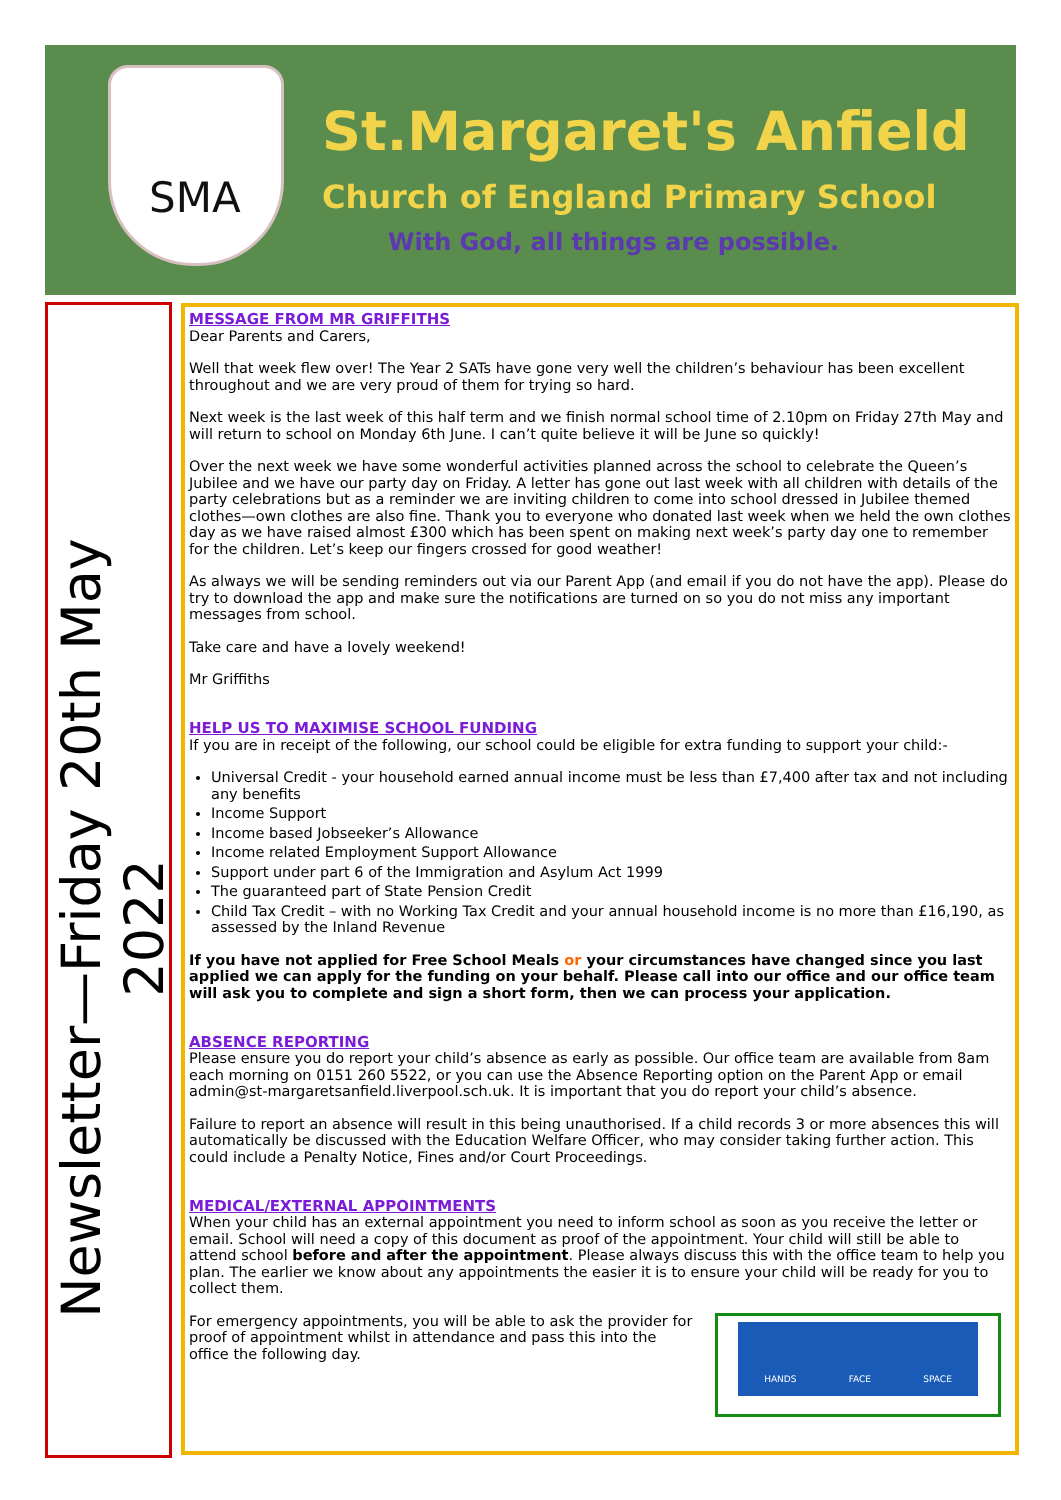SMA
St.Margaret's Anfield
Church of England Primary School
With God, all things are possible.
Newsletter—Friday 20th May 2022
MESSAGE FROM MR GRIFFITHS
Dear Parents and Carers,
Well that week flew over! The Year 2 SATs have gone very well the children’s behaviour has been excellent throughout and we are very proud of them for trying so hard.
Next week is the last week of this half term and we finish normal school time of 2.10pm on Friday 27th May and will return to school on Monday 6th June. I can’t quite believe it will be June so quickly!
Over the next week we have some wonderful activities planned across the school to celebrate the Queen’s Jubilee and we have our party day on Friday. A letter has gone out last week with all children with details of the party celebrations but as a reminder we are inviting children to come into school dressed in Jubilee themed clothes—own clothes are also fine. Thank you to everyone who donated last week when we held the own clothes day as we have raised almost £300 which has been spent on making next week’s party day one to remember for the children. Let’s keep our fingers crossed for good weather!
As always we will be sending reminders out via our Parent App (and email if you do not have the app). Please do try to download the app and make sure the notifications are turned on so you do not miss any important messages from school.
Take care and have a lovely weekend!
Mr Griffiths
HELP US TO MAXIMISE SCHOOL FUNDING
If you are in receipt of the following, our school could be eligible for extra funding to support your child:-
Universal Credit - your household earned annual income must be less than £7,400 after tax and not including any benefits
Income Support
Income based Jobseeker’s Allowance
Income related Employment Support Allowance
Support under part 6 of the Immigration and Asylum Act 1999
The guaranteed part of State Pension Credit
Child Tax Credit – with no Working Tax Credit and your annual household income is no more than £16,190, as assessed by the Inland Revenue
If you have not applied for Free School Meals or your circumstances have changed since you last applied we can apply for the funding on your behalf. Please call into our office and our office team will ask you to complete and sign a short form, then we can process your application.
ABSENCE REPORTING
Please ensure you do report your child’s absence as early as possible. Our office team are available from 8am each morning on 0151 260 5522, or you can use the Absence Reporting option on the Parent App or email admin@st-margaretsanfield.liverpool.sch.uk. It is important that you do report your child’s absence.
Failure to report an absence will result in this being unauthorised. If a child records 3 or more absences this will automatically be discussed with the Education Welfare Officer, who may consider taking further action. This could include a Penalty Notice, Fines and/or Court Proceedings.
MEDICAL/EXTERNAL APPOINTMENTS
When your child has an external appointment you need to inform school as soon as you receive the letter or email. School will need a copy of this document as proof of the appointment. Your child will still be able to attend school before and after the appointment. Please always discuss this with the office team to help you plan. The earlier we know about any appointments the easier it is to ensure your child will be ready for you to collect them.
HANDS FACE SPACE
For emergency appointments, you will be able to ask the provider for proof of appointment whilst in attendance and pass this into the office the following day.